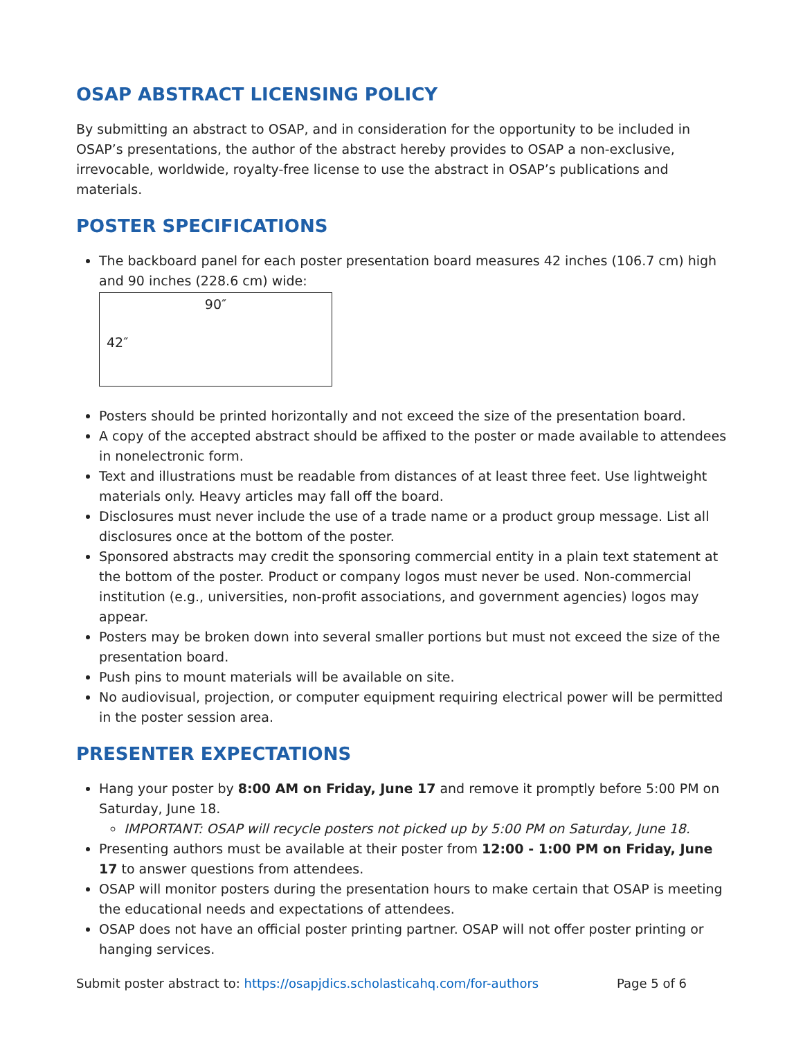OSAP ABSTRACT LICENSING POLICY
By submitting an abstract to OSAP, and in consideration for the opportunity to be included in OSAP’s presentations, the author of the abstract hereby provides to OSAP a non-exclusive, irrevocable, worldwide, royalty-free license to use the abstract in OSAP’s publications and materials.
POSTER SPECIFICATIONS
The backboard panel for each poster presentation board measures 42 inches (106.7 cm) high and 90 inches (228.6 cm) wide:
90″
42″
Posters should be printed horizontally and not exceed the size of the presentation board.
A copy of the accepted abstract should be affixed to the poster or made available to attendees in nonelectronic form.
Text and illustrations must be readable from distances of at least three feet. Use lightweight materials only. Heavy articles may fall off the board.
Disclosures must never include the use of a trade name or a product group message. List all disclosures once at the bottom of the poster.
Sponsored abstracts may credit the sponsoring commercial entity in a plain text statement at the bottom of the poster. Product or company logos must never be used. Non-commercial institution (e.g., universities, non-profit associations, and government agencies) logos may appear.
Posters may be broken down into several smaller portions but must not exceed the size of the presentation board.
Push pins to mount materials will be available on site.
No audiovisual, projection, or computer equipment requiring electrical power will be permitted in the poster session area.
PRESENTER EXPECTATIONS
Hang your poster by 8:00 AM on Friday, June 17 and remove it promptly before 5:00 PM on Saturday, June 18.
IMPORTANT: OSAP will recycle posters not picked up by 5:00 PM on Saturday, June 18.
Presenting authors must be available at their poster from 12:00 - 1:00 PM on Friday, June 17 to answer questions from attendees.
OSAP will monitor posters during the presentation hours to make certain that OSAP is meeting the educational needs and expectations of attendees.
OSAP does not have an official poster printing partner. OSAP will not offer poster printing or hanging services.
Submit poster abstract to: https://osapjdics.scholasticahq.com/for-authors Page 5 of 6